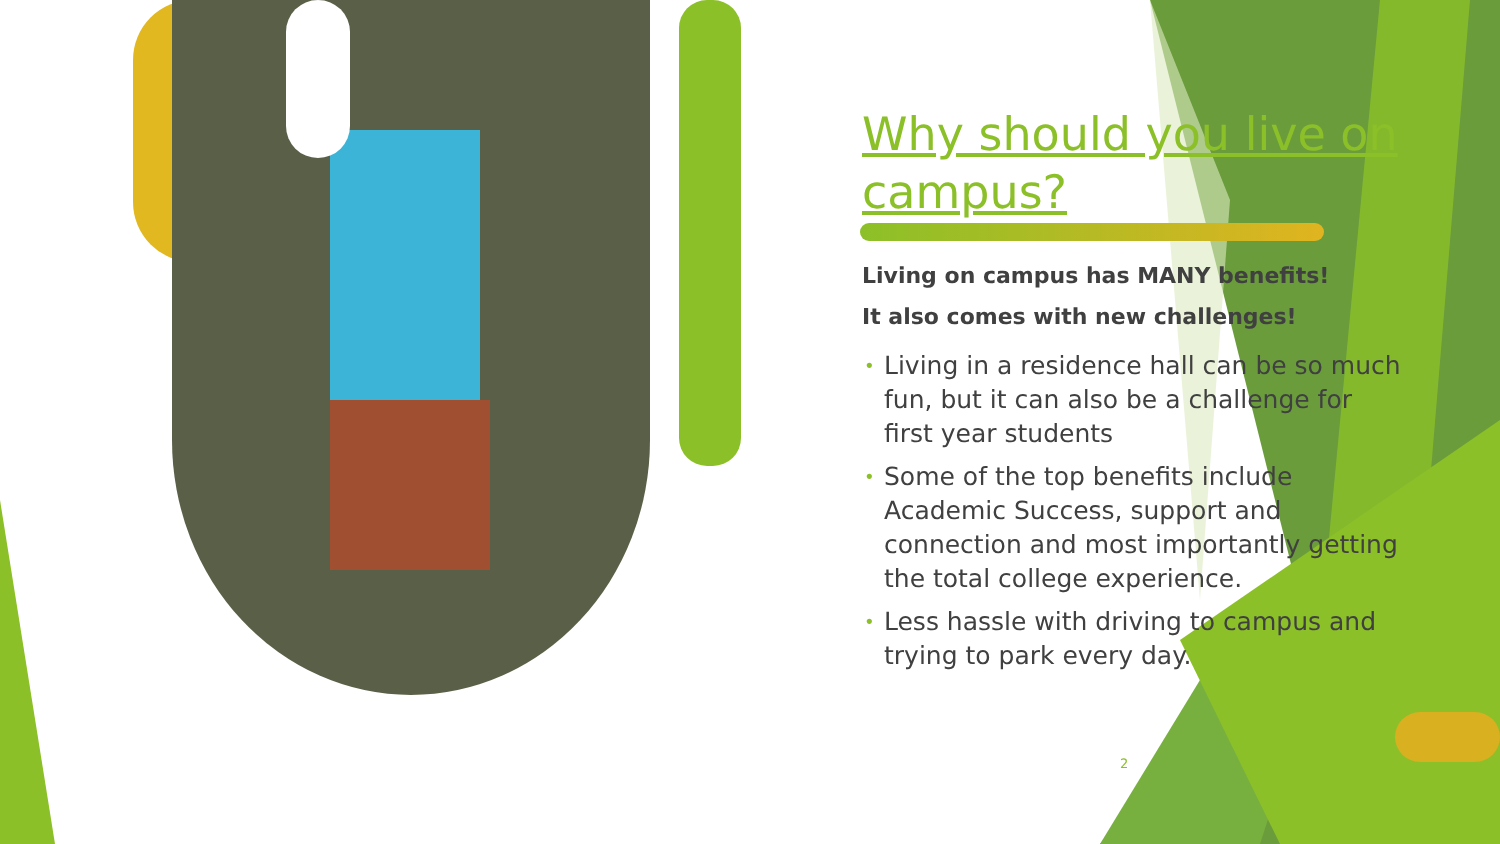Why should you live on campus?
Living on campus has MANY benefits!
It also comes with new challenges!
• Living in a residence hall can be so much fun, but it can also be a challenge for first year students
• Some of the top benefits include Academic Success, support and connection and most importantly getting the total college experience.
• Less hassle with driving to campus and trying to park every day.
2